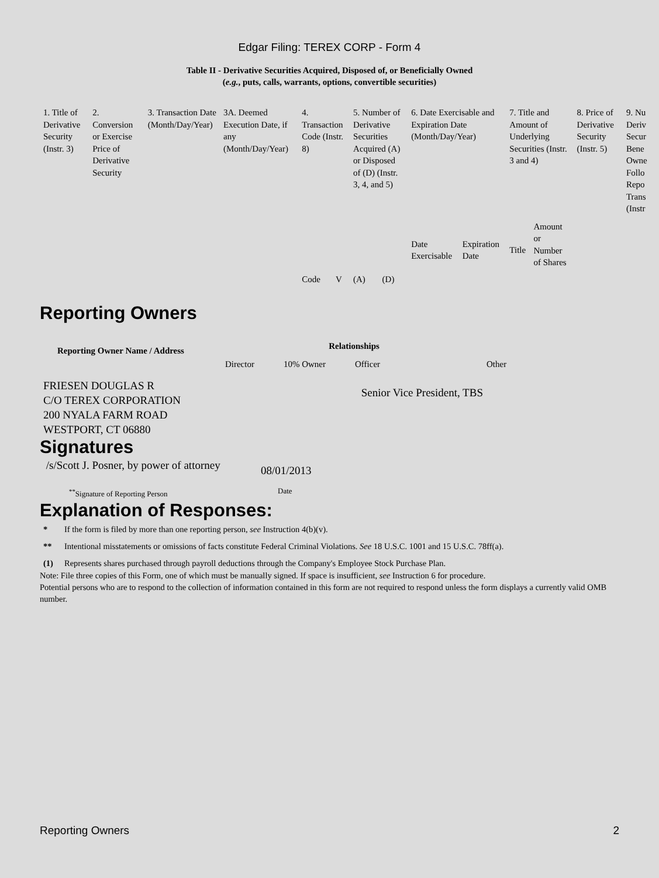Edgar Filing: TEREX CORP - Form 4
Table II - Derivative Securities Acquired, Disposed of, or Beneficially Owned
(e.g., puts, calls, warrants, options, convertible securities)
| 1. Title of Derivative Security (Instr. 3) | 2. Conversion or Exercise Price of Derivative Security | 3. Transaction Date (Month/Day/Year) | 3A. Deemed Execution Date, if any (Month/Day/Year) | 4. Transaction Code (Instr. 8) | | 5. Number of Derivative Securities Acquired (A) or Disposed of (D) (Instr. 3, 4, and 5) | | 6. Date Exercisable and Expiration Date (Month/Day/Year) | | 7. Title and Amount of Underlying Securities (Instr. 3 and 4) | | 8. Price of Derivative Security (Instr. 5) | 9. Nu Deriv Secur Bene Owne Follo Repo Trans (Instr |
| | | | | Code | V | (A) | (D) | Date Exercisable | Expiration Date | Title | Amount or Number of Shares | | |
Reporting Owners
| Reporting Owner Name / Address | Relationships | | | |
| --- | --- | --- | --- | --- |
| | Director | 10% Owner | Officer | Other |
| FRIESEN DOUGLAS R C/O TEREX CORPORATION 200 NYALA FARM ROAD WESTPORT, CT 06880 | | | Senior Vice President, TBS | |
Signatures
| /s/Scott J. Posner, by power of attorney | 08/01/2013 |
| <sup>**</sup> Signature of Reporting Person | Date |
Explanation of Responses:
* If the form is filed by more than one reporting person, see Instruction 4(b)(v).
** Intentional misstatements or omissions of facts constitute Federal Criminal Violations. See 18 U.S.C. 1001 and 15 U.S.C. 78ff(a).
(1) Represents shares purchased through payroll deductions through the Company's Employee Stock Purchase Plan.
Note: File three copies of this Form, one of which must be manually signed. If space is insufficient, see Instruction 6 for procedure.
Potential persons who are to respond to the collection of information contained in this form are not required to respond unless the form displays a currently valid OMB number.
Reporting Owners 2